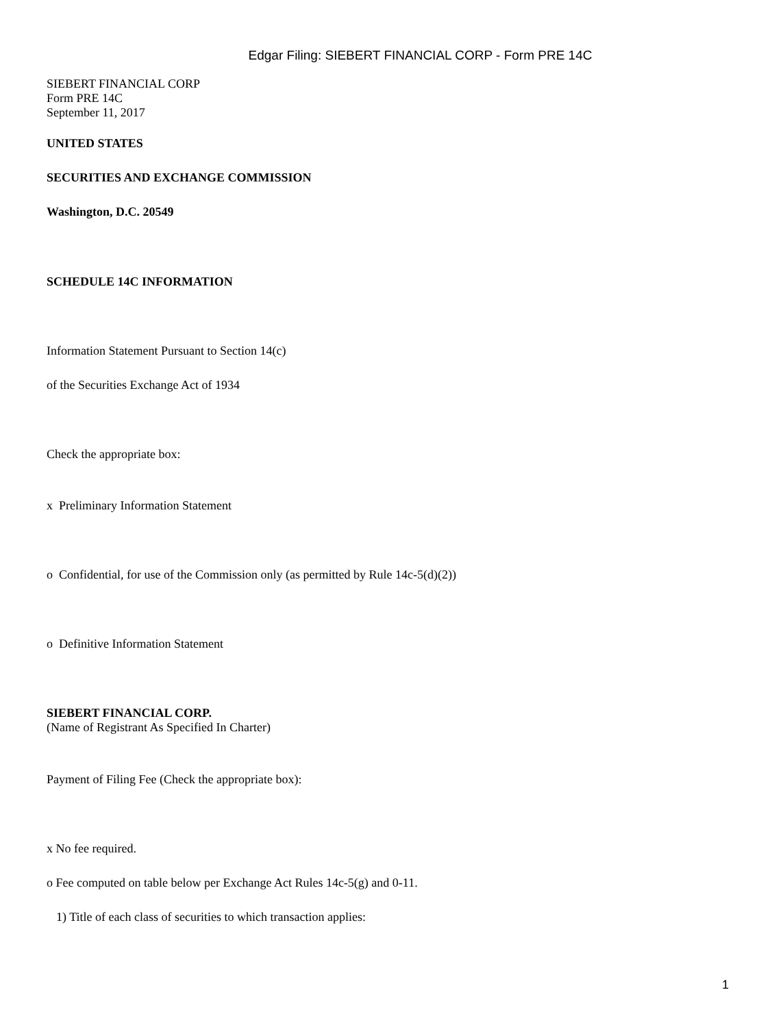Edgar Filing: SIEBERT FINANCIAL CORP - Form PRE 14C
SIEBERT FINANCIAL CORP
Form PRE 14C
September 11, 2017
UNITED STATES
SECURITIES AND EXCHANGE COMMISSION
Washington, D.C. 20549
SCHEDULE 14C INFORMATION
Information Statement Pursuant to Section 14(c)
of the Securities Exchange Act of 1934
Check the appropriate box:
x Preliminary Information Statement
o Confidential, for use of the Commission only (as permitted by Rule 14c-5(d)(2))
o Definitive Information Statement
SIEBERT FINANCIAL CORP.
(Name of Registrant As Specified In Charter)
Payment of Filing Fee (Check the appropriate box):
x No fee required.
o Fee computed on table below per Exchange Act Rules 14c-5(g) and 0-11.
1) Title of each class of securities to which transaction applies:
1